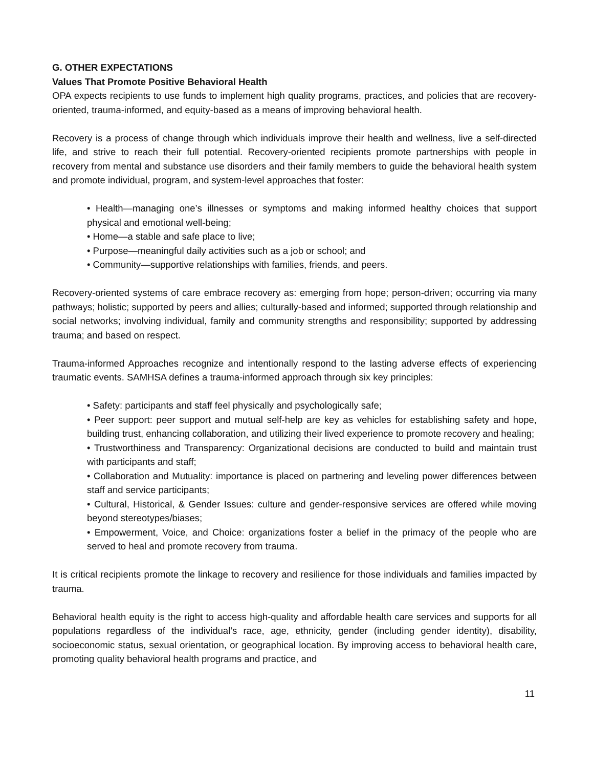G. OTHER EXPECTATIONS
Values That Promote Positive Behavioral Health
OPA expects recipients to use funds to implement high quality programs, practices, and policies that are recovery-oriented, trauma-informed, and equity-based as a means of improving behavioral health.
Recovery is a process of change through which individuals improve their health and wellness, live a self-directed life, and strive to reach their full potential. Recovery-oriented recipients promote partnerships with people in recovery from mental and substance use disorders and their family members to guide the behavioral health system and promote individual, program, and system-level approaches that foster:
• Health—managing one’s illnesses or symptoms and making informed healthy choices that support physical and emotional well-being;
• Home—a stable and safe place to live;
• Purpose—meaningful daily activities such as a job or school; and
• Community—supportive relationships with families, friends, and peers.
Recovery-oriented systems of care embrace recovery as: emerging from hope; person-driven; occurring via many pathways; holistic; supported by peers and allies; culturally-based and informed; supported through relationship and social networks; involving individual, family and community strengths and responsibility; supported by addressing trauma; and based on respect.
Trauma-informed Approaches recognize and intentionally respond to the lasting adverse effects of experiencing traumatic events. SAMHSA defines a trauma-informed approach through six key principles:
• Safety: participants and staff feel physically and psychologically safe;
• Peer support: peer support and mutual self-help are key as vehicles for establishing safety and hope, building trust, enhancing collaboration, and utilizing their lived experience to promote recovery and healing;
• Trustworthiness and Transparency: Organizational decisions are conducted to build and maintain trust with participants and staff;
• Collaboration and Mutuality: importance is placed on partnering and leveling power differences between staff and service participants;
• Cultural, Historical, & Gender Issues: culture and gender-responsive services are offered while moving beyond stereotypes/biases;
• Empowerment, Voice, and Choice: organizations foster a belief in the primacy of the people who are served to heal and promote recovery from trauma.
It is critical recipients promote the linkage to recovery and resilience for those individuals and families impacted by trauma.
Behavioral health equity is the right to access high-quality and affordable health care services and supports for all populations regardless of the individual’s race, age, ethnicity, gender (including gender identity), disability, socioeconomic status, sexual orientation, or geographical location. By improving access to behavioral health care, promoting quality behavioral health programs and practice, and
11